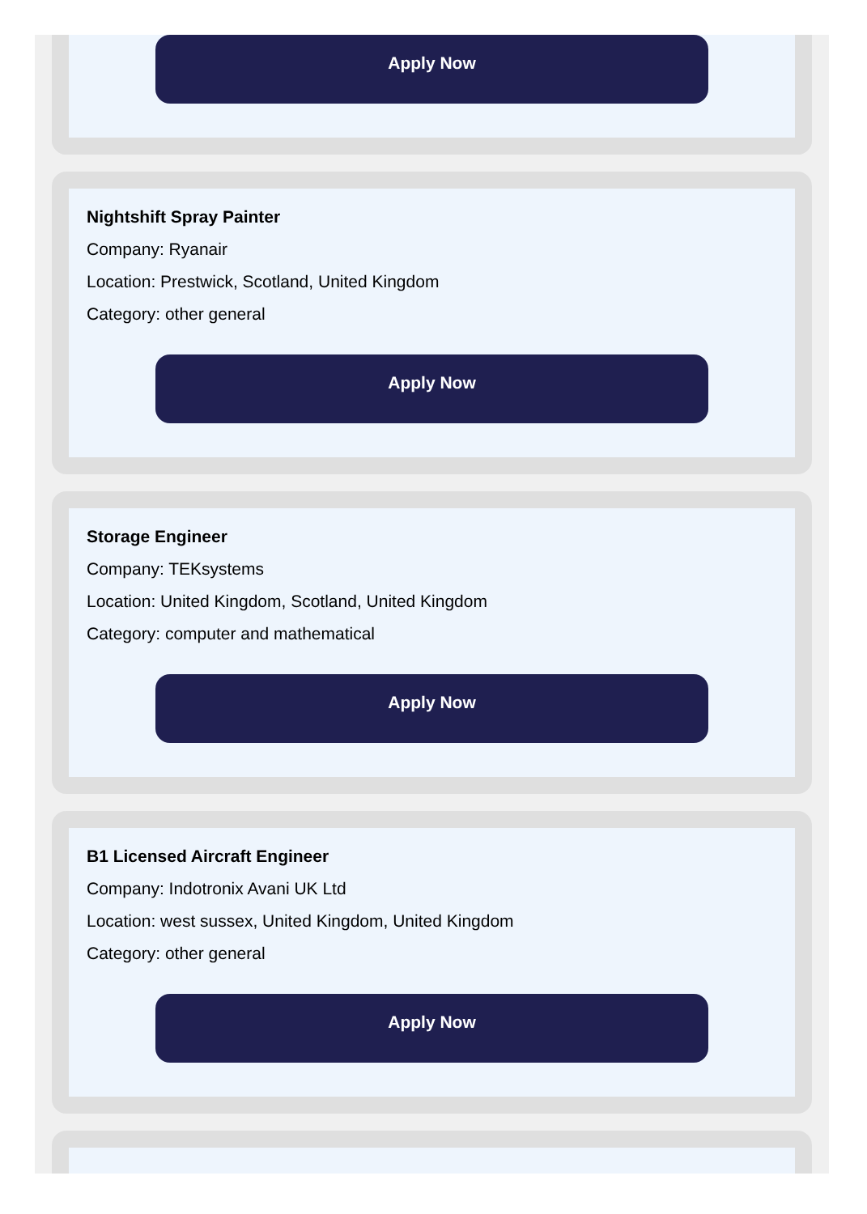Apply Now
Nightshift Spray Painter
Company: Ryanair
Location: Prestwick, Scotland, United Kingdom
Category: other general
Apply Now
Storage Engineer
Company: TEKsystems
Location: United Kingdom, Scotland, United Kingdom
Category: computer and mathematical
Apply Now
B1 Licensed Aircraft Engineer
Company: Indotronix Avani UK Ltd
Location: west sussex, United Kingdom, United Kingdom
Category: other general
Apply Now